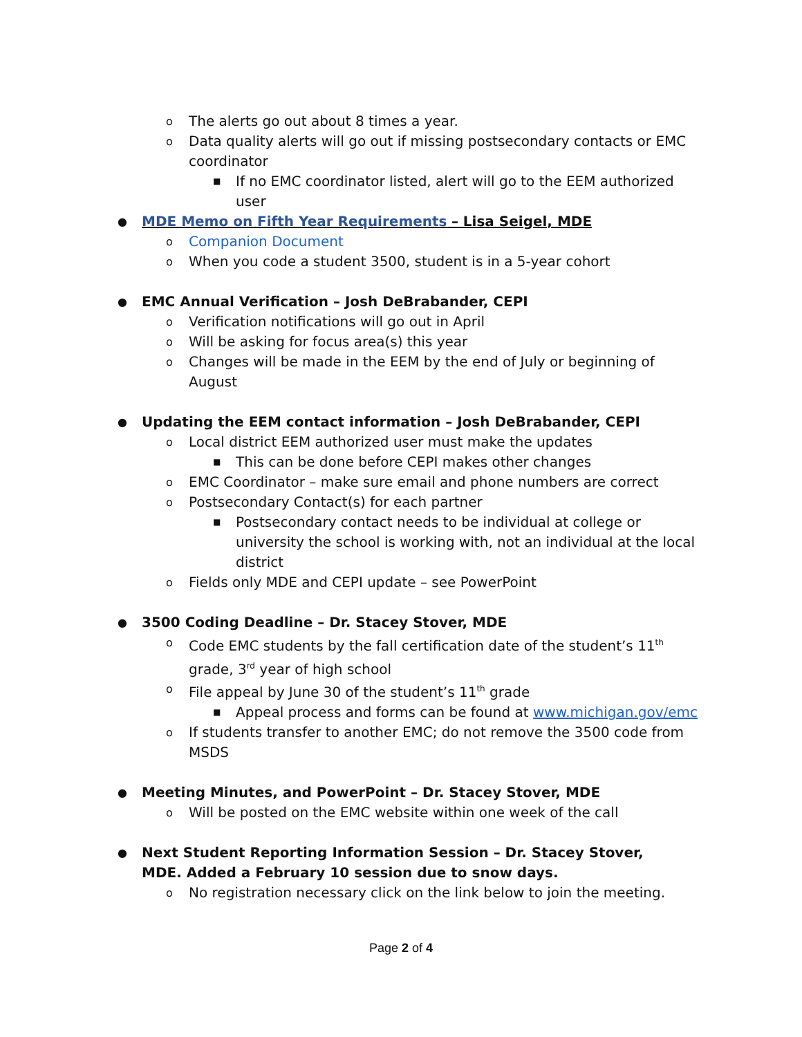o The alerts go out about 8 times a year.
o Data quality alerts will go out if missing postsecondary contacts or EMC coordinator
■ If no EMC coordinator listed, alert will go to the EEM authorized user
● MDE Memo on Fifth Year Requirements – Lisa Seigel, MDE
o Companion Document
o When you code a student 3500, student is in a 5-year cohort
● EMC Annual Verification – Josh DeBrabander, CEPI
o Verification notifications will go out in April
o Will be asking for focus area(s) this year
o Changes will be made in the EEM by the end of July or beginning of August
● Updating the EEM contact information – Josh DeBrabander, CEPI
o Local district EEM authorized user must make the updates
■ This can be done before CEPI makes other changes
o EMC Coordinator – make sure email and phone numbers are correct
o Postsecondary Contact(s) for each partner
■ Postsecondary contact needs to be individual at college or university the school is working with, not an individual at the local district
o Fields only MDE and CEPI update – see PowerPoint
● 3500 Coding Deadline – Dr. Stacey Stover, MDE
o Code EMC students by the fall certification date of the student’s 11<sup>th</sup> grade, 3<sup>rd</sup> year of high school
o File appeal by June 30 of the student’s 11<sup>th</sup> grade
■ Appeal process and forms can be found at www.michigan.gov/emc
o If students transfer to another EMC; do not remove the 3500 code from MSDS
● Meeting Minutes, and PowerPoint – Dr. Stacey Stover, MDE
o Will be posted on the EMC website within one week of the call
● Next Student Reporting Information Session – Dr. Stacey Stover, MDE. Added a February 10 session due to snow days.
o No registration necessary click on the link below to join the meeting.
Page 2 of 4